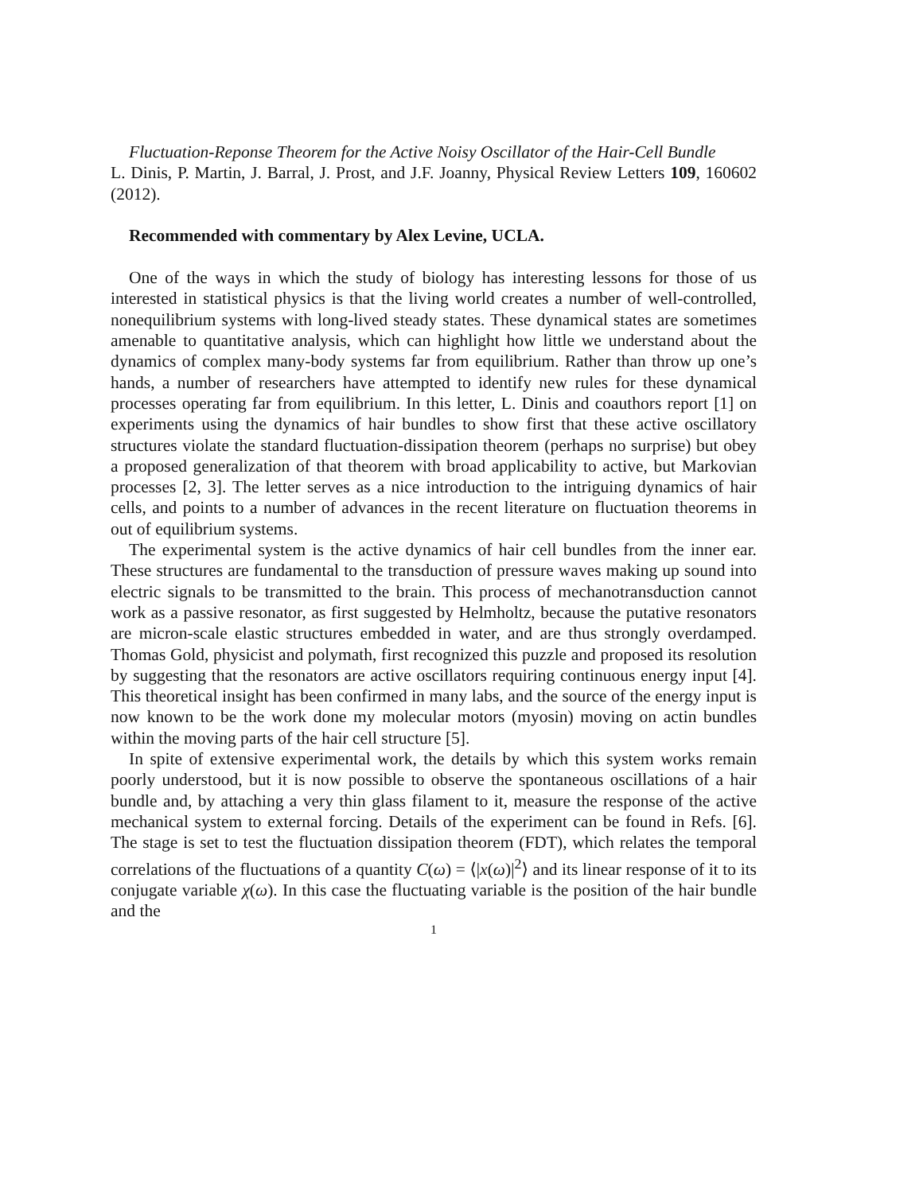Fluctuation-Reponse Theorem for the Active Noisy Oscillator of the Hair-Cell Bundle
L. Dinis, P. Martin, J. Barral, J. Prost, and J.F. Joanny, Physical Review Letters 109, 160602 (2012).
Recommended with commentary by Alex Levine, UCLA.
One of the ways in which the study of biology has interesting lessons for those of us interested in statistical physics is that the living world creates a number of well-controlled, nonequilibrium systems with long-lived steady states. These dynamical states are sometimes amenable to quantitative analysis, which can highlight how little we understand about the dynamics of complex many-body systems far from equilibrium. Rather than throw up one’s hands, a number of researchers have attempted to identify new rules for these dynamical processes operating far from equilibrium. In this letter, L. Dinis and coauthors report [1] on experiments using the dynamics of hair bundles to show first that these active oscillatory structures violate the standard fluctuation-dissipation theorem (perhaps no surprise) but obey a proposed generalization of that theorem with broad applicability to active, but Markovian processes [2, 3]. The letter serves as a nice introduction to the intriguing dynamics of hair cells, and points to a number of advances in the recent literature on fluctuation theorems in out of equilibrium systems.
The experimental system is the active dynamics of hair cell bundles from the inner ear. These structures are fundamental to the transduction of pressure waves making up sound into electric signals to be transmitted to the brain. This process of mechanotransduction cannot work as a passive resonator, as first suggested by Helmholtz, because the putative resonators are micron-scale elastic structures embedded in water, and are thus strongly overdamped. Thomas Gold, physicist and polymath, first recognized this puzzle and proposed its resolution by suggesting that the resonators are active oscillators requiring continuous energy input [4]. This theoretical insight has been confirmed in many labs, and the source of the energy input is now known to be the work done my molecular motors (myosin) moving on actin bundles within the moving parts of the hair cell structure [5].
In spite of extensive experimental work, the details by which this system works remain poorly understood, but it is now possible to observe the spontaneous oscillations of a hair bundle and, by attaching a very thin glass filament to it, measure the response of the active mechanical system to external forcing. Details of the experiment can be found in Refs. [6]. The stage is set to test the fluctuation dissipation theorem (FDT), which relates the temporal correlations of the fluctuations of a quantity C(ω) = ⟨|x(ω)|<sup>2</sup>⟩ and its linear response of it to its conjugate variable χ(ω). In this case the fluctuating variable is the position of the hair bundle and the
1